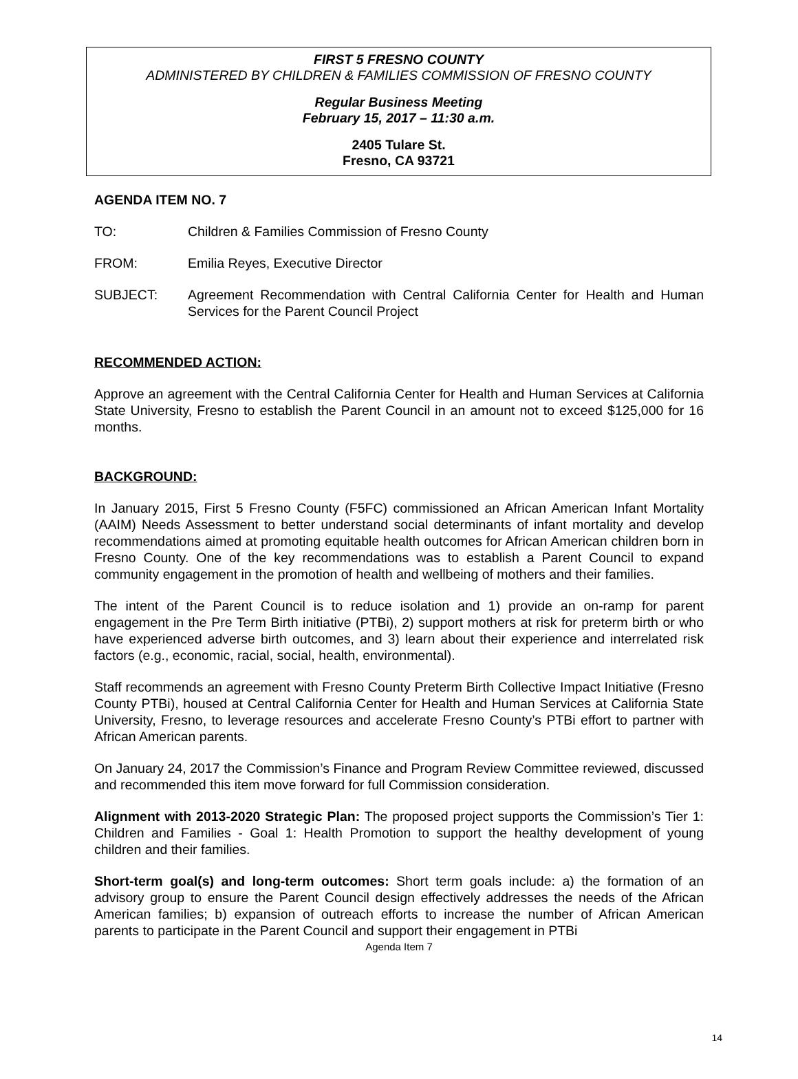FIRST 5 FRESNO COUNTY
ADMINISTERED BY CHILDREN & FAMILIES COMMISSION OF FRESNO COUNTY
Regular Business Meeting
February 15, 2017 – 11:30 a.m.
2405 Tulare St.
Fresno, CA 93721
AGENDA ITEM NO. 7
TO: Children & Families Commission of Fresno County
FROM: Emilia Reyes, Executive Director
SUBJECT: Agreement Recommendation with Central California Center for Health and Human Services for the Parent Council Project
RECOMMENDED ACTION:
Approve an agreement with the Central California Center for Health and Human Services at California State University, Fresno to establish the Parent Council in an amount not to exceed $125,000 for 16 months.
BACKGROUND:
In January 2015, First 5 Fresno County (F5FC) commissioned an African American Infant Mortality (AAIM) Needs Assessment to better understand social determinants of infant mortality and develop recommendations aimed at promoting equitable health outcomes for African American children born in Fresno County. One of the key recommendations was to establish a Parent Council to expand community engagement in the promotion of health and wellbeing of mothers and their families.
The intent of the Parent Council is to reduce isolation and 1) provide an on-ramp for parent engagement in the Pre Term Birth initiative (PTBi), 2) support mothers at risk for preterm birth or who have experienced adverse birth outcomes, and 3) learn about their experience and interrelated risk factors (e.g., economic, racial, social, health, environmental).
Staff recommends an agreement with Fresno County Preterm Birth Collective Impact Initiative (Fresno County PTBi), housed at Central California Center for Health and Human Services at California State University, Fresno, to leverage resources and accelerate Fresno County’s PTBi effort to partner with African American parents.
On January 24, 2017 the Commission’s Finance and Program Review Committee reviewed, discussed and recommended this item move forward for full Commission consideration.
Alignment with 2013-2020 Strategic Plan: The proposed project supports the Commission’s Tier 1: Children and Families - Goal 1: Health Promotion to support the healthy development of young children and their families.
Short-term goal(s) and long-term outcomes: Short term goals include: a) the formation of an advisory group to ensure the Parent Council design effectively addresses the needs of the African American families; b) expansion of outreach efforts to increase the number of African American parents to participate in the Parent Council and support their engagement in PTBi
Agenda Item 7
14